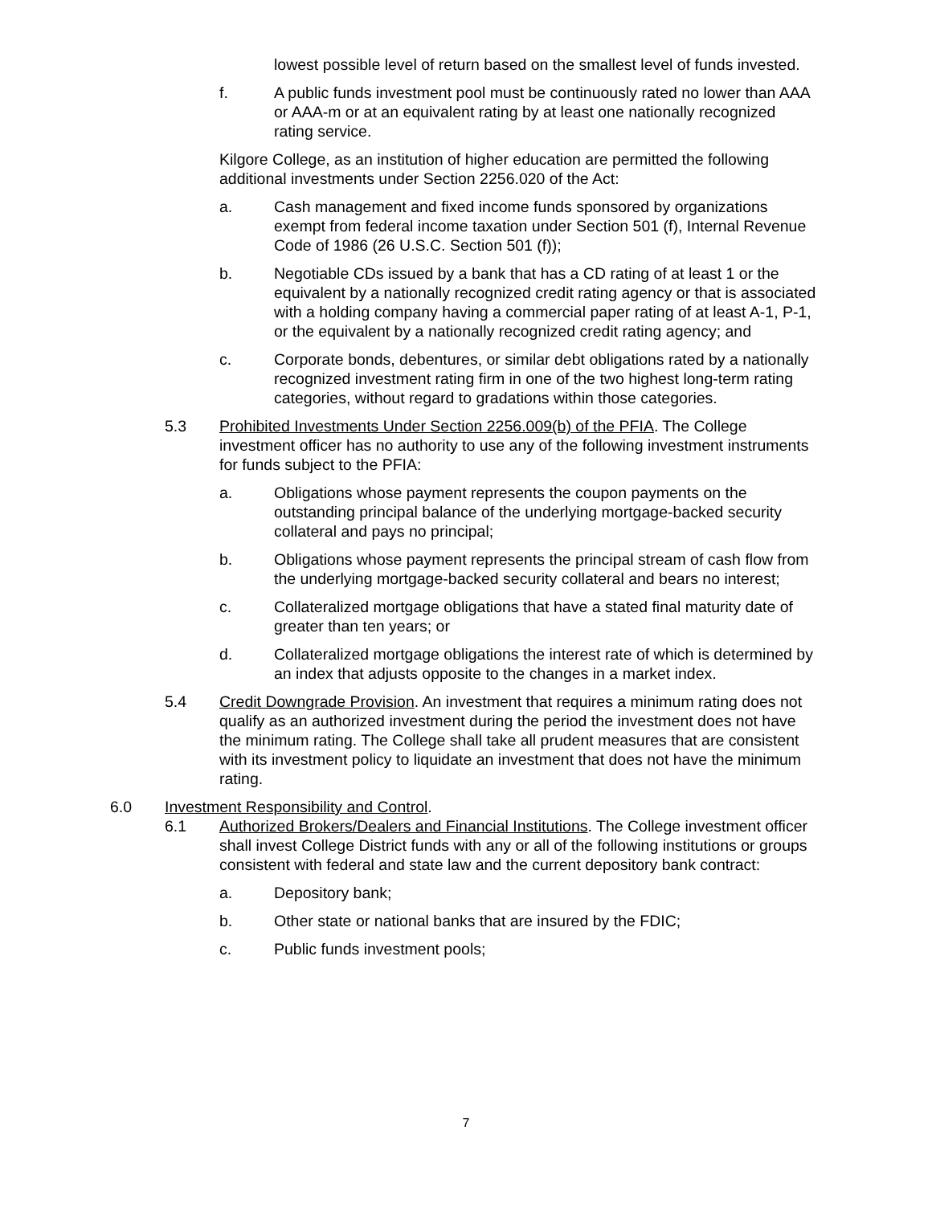lowest possible level of return based on the smallest level of funds invested.
f. A public funds investment pool must be continuously rated no lower than AAA or AAA-m or at an equivalent rating by at least one nationally recognized rating service.
Kilgore College, as an institution of higher education are permitted the following additional investments under Section 2256.020 of the Act:
a. Cash management and fixed income funds sponsored by organizations exempt from federal income taxation under Section 501 (f), Internal Revenue Code of 1986 (26 U.S.C. Section 501 (f));
b. Negotiable CDs issued by a bank that has a CD rating of at least 1 or the equivalent by a nationally recognized credit rating agency or that is associated with a holding company having a commercial paper rating of at least A-1, P-1, or the equivalent by a nationally recognized credit rating agency; and
c. Corporate bonds, debentures, or similar debt obligations rated by a nationally recognized investment rating firm in one of the two highest long-term rating categories, without regard to gradations within those categories.
5.3 Prohibited Investments Under Section 2256.009(b) of the PFIA. The College investment officer has no authority to use any of the following investment instruments for funds subject to the PFIA:
a. Obligations whose payment represents the coupon payments on the outstanding principal balance of the underlying mortgage-backed security collateral and pays no principal;
b. Obligations whose payment represents the principal stream of cash flow from the underlying mortgage-backed security collateral and bears no interest;
c. Collateralized mortgage obligations that have a stated final maturity date of greater than ten years; or
d. Collateralized mortgage obligations the interest rate of which is determined by an index that adjusts opposite to the changes in a market index.
5.4 Credit Downgrade Provision. An investment that requires a minimum rating does not qualify as an authorized investment during the period the investment does not have the minimum rating. The College shall take all prudent measures that are consistent with its investment policy to liquidate an investment that does not have the minimum rating.
6.0 Investment Responsibility and Control.
6.1 Authorized Brokers/Dealers and Financial Institutions. The College investment officer shall invest College District funds with any or all of the following institutions or groups consistent with federal and state law and the current depository bank contract:
a. Depository bank;
b. Other state or national banks that are insured by the FDIC;
c. Public funds investment pools;
7